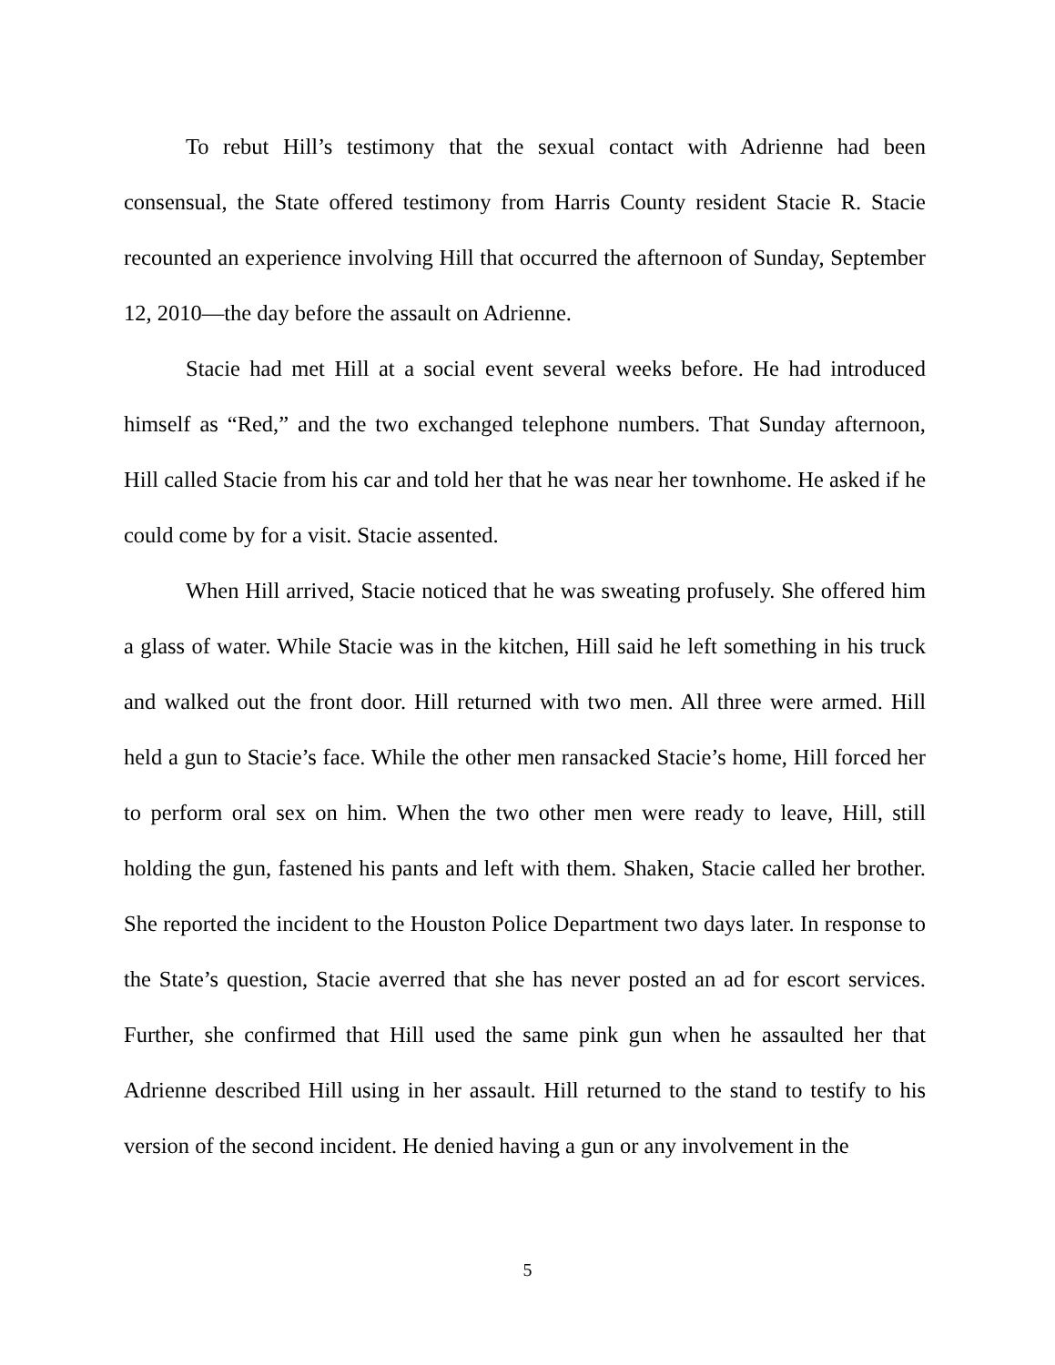To rebut Hill’s testimony that the sexual contact with Adrienne had been consensual, the State offered testimony from Harris County resident Stacie R. Stacie recounted an experience involving Hill that occurred the afternoon of Sunday, September 12, 2010—the day before the assault on Adrienne.
Stacie had met Hill at a social event several weeks before. He had introduced himself as “Red,” and the two exchanged telephone numbers. That Sunday afternoon, Hill called Stacie from his car and told her that he was near her townhome. He asked if he could come by for a visit. Stacie assented.
When Hill arrived, Stacie noticed that he was sweating profusely. She offered him a glass of water. While Stacie was in the kitchen, Hill said he left something in his truck and walked out the front door. Hill returned with two men. All three were armed. Hill held a gun to Stacie’s face. While the other men ransacked Stacie’s home, Hill forced her to perform oral sex on him. When the two other men were ready to leave, Hill, still holding the gun, fastened his pants and left with them. Shaken, Stacie called her brother. She reported the incident to the Houston Police Department two days later. In response to the State’s question, Stacie averred that she has never posted an ad for escort services. Further, she confirmed that Hill used the same pink gun when he assaulted her that Adrienne described Hill using in her assault. Hill returned to the stand to testify to his version of the second incident. He denied having a gun or any involvement in the
5